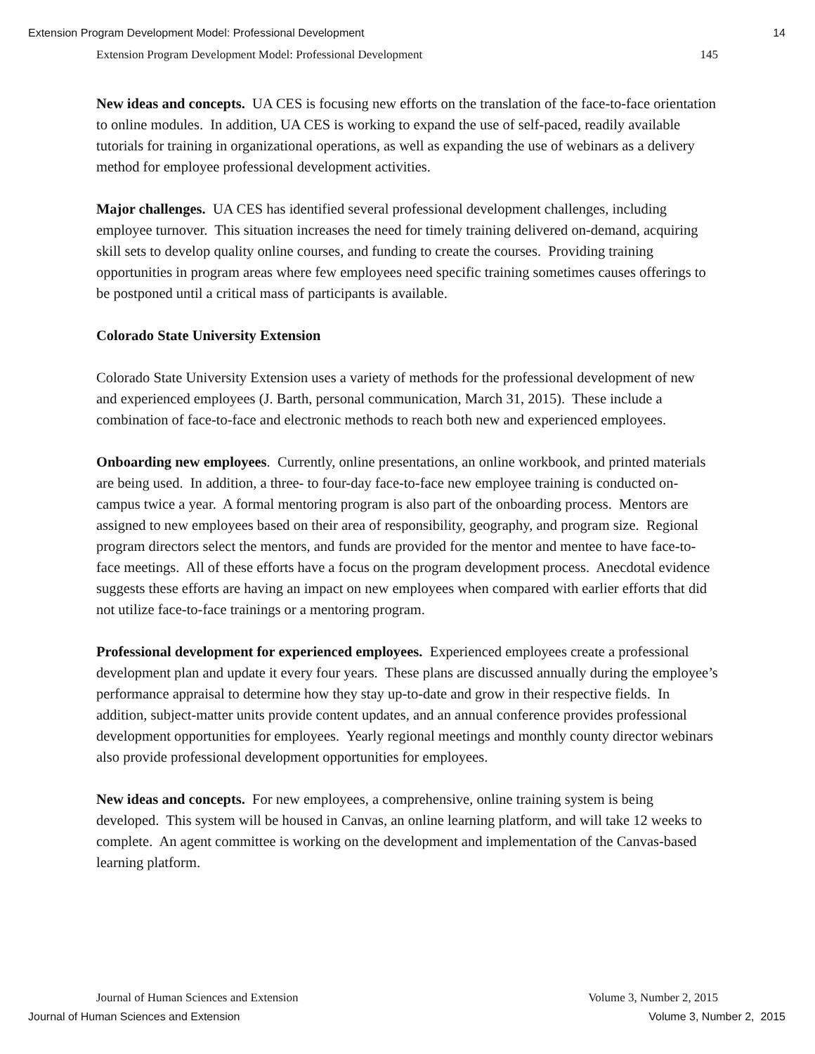Extension Program Development Model: Professional Development 14
Extension Program Development Model: Professional Development 145
New ideas and concepts. UA CES is focusing new efforts on the translation of the face-to-face orientation to online modules. In addition, UA CES is working to expand the use of self-paced, readily available tutorials for training in organizational operations, as well as expanding the use of webinars as a delivery method for employee professional development activities.
Major challenges. UA CES has identified several professional development challenges, including employee turnover. This situation increases the need for timely training delivered on-demand, acquiring skill sets to develop quality online courses, and funding to create the courses. Providing training opportunities in program areas where few employees need specific training sometimes causes offerings to be postponed until a critical mass of participants is available.
Colorado State University Extension
Colorado State University Extension uses a variety of methods for the professional development of new and experienced employees (J. Barth, personal communication, March 31, 2015). These include a combination of face-to-face and electronic methods to reach both new and experienced employees.
Onboarding new employees. Currently, online presentations, an online workbook, and printed materials are being used. In addition, a three- to four-day face-to-face new employee training is conducted on-campus twice a year. A formal mentoring program is also part of the onboarding process. Mentors are assigned to new employees based on their area of responsibility, geography, and program size. Regional program directors select the mentors, and funds are provided for the mentor and mentee to have face-to-face meetings. All of these efforts have a focus on the program development process. Anecdotal evidence suggests these efforts are having an impact on new employees when compared with earlier efforts that did not utilize face-to-face trainings or a mentoring program.
Professional development for experienced employees. Experienced employees create a professional development plan and update it every four years. These plans are discussed annually during the employee’s performance appraisal to determine how they stay up-to-date and grow in their respective fields. In addition, subject-matter units provide content updates, and an annual conference provides professional development opportunities for employees. Yearly regional meetings and monthly county director webinars also provide professional development opportunities for employees.
New ideas and concepts. For new employees, a comprehensive, online training system is being developed. This system will be housed in Canvas, an online learning platform, and will take 12 weeks to complete. An agent committee is working on the development and implementation of the Canvas-based learning platform.
Journal of Human Sciences and Extension Volume 3, Number 2, 2015
Journal of Human Sciences and Extension Volume 3, Number 2, 2015